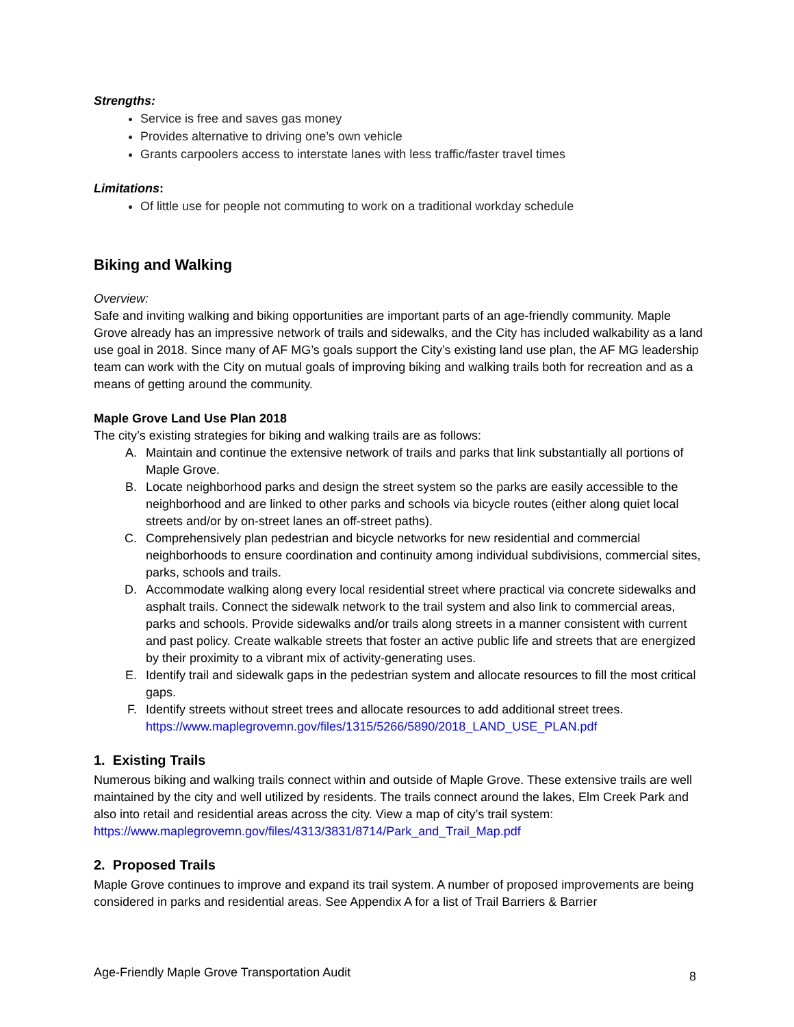Strengths:
Service is free and saves gas money
Provides alternative to driving one’s own vehicle
Grants carpoolers access to interstate lanes with less traffic/faster travel times
Limitations:
Of little use for people not commuting to work on a traditional workday schedule
Biking and Walking
Overview:
Safe and inviting walking and biking opportunities are important parts of an age-friendly community. Maple Grove already has an impressive network of trails and sidewalks, and the City has included walkability as a land use goal in 2018. Since many of AF MG’s goals support the City’s existing land use plan, the AF MG leadership team can work with the City on mutual goals of improving biking and walking trails both for recreation and as a means of getting around the community.
Maple Grove Land Use Plan 2018
The city’s existing strategies for biking and walking trails are as follows:
A. Maintain and continue the extensive network of trails and parks that link substantially all portions of Maple Grove.
B. Locate neighborhood parks and design the street system so the parks are easily accessible to the neighborhood and are linked to other parks and schools via bicycle routes (either along quiet local streets and/or by on-street lanes an off-street paths).
C. Comprehensively plan pedestrian and bicycle networks for new residential and commercial neighborhoods to ensure coordination and continuity among individual subdivisions, commercial sites, parks, schools and trails.
D. Accommodate walking along every local residential street where practical via concrete sidewalks and asphalt trails. Connect the sidewalk network to the trail system and also link to commercial areas, parks and schools. Provide sidewalks and/or trails along streets in a manner consistent with current and past policy. Create walkable streets that foster an active public life and streets that are energized by their proximity to a vibrant mix of activity-generating uses.
E. Identify trail and sidewalk gaps in the pedestrian system and allocate resources to fill the most critical gaps.
F. Identify streets without street trees and allocate resources to add additional street trees. https://www.maplegrovemn.gov/files/1315/5266/5890/2018_LAND_USE_PLAN.pdf
1. Existing Trails
Numerous biking and walking trails connect within and outside of Maple Grove. These extensive trails are well maintained by the city and well utilized by residents. The trails connect around the lakes, Elm Creek Park and also into retail and residential areas across the city. View a map of city’s trail system: https://www.maplegrovemn.gov/files/4313/3831/8714/Park_and_Trail_Map.pdf
2. Proposed Trails
Maple Grove continues to improve and expand its trail system. A number of proposed improvements are being considered in parks and residential areas. See Appendix A for a list of Trail Barriers & Barrier
Age-Friendly Maple Grove Transportation Audit 8